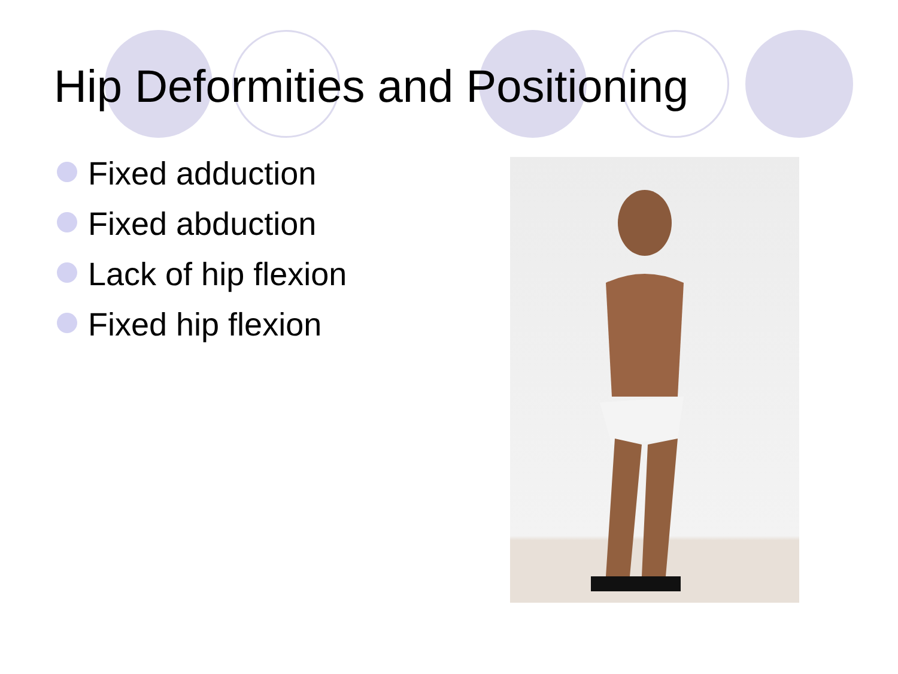Hip Deformities and Positioning
Fixed adduction
Fixed abduction
Lack of hip flexion
Fixed hip flexion